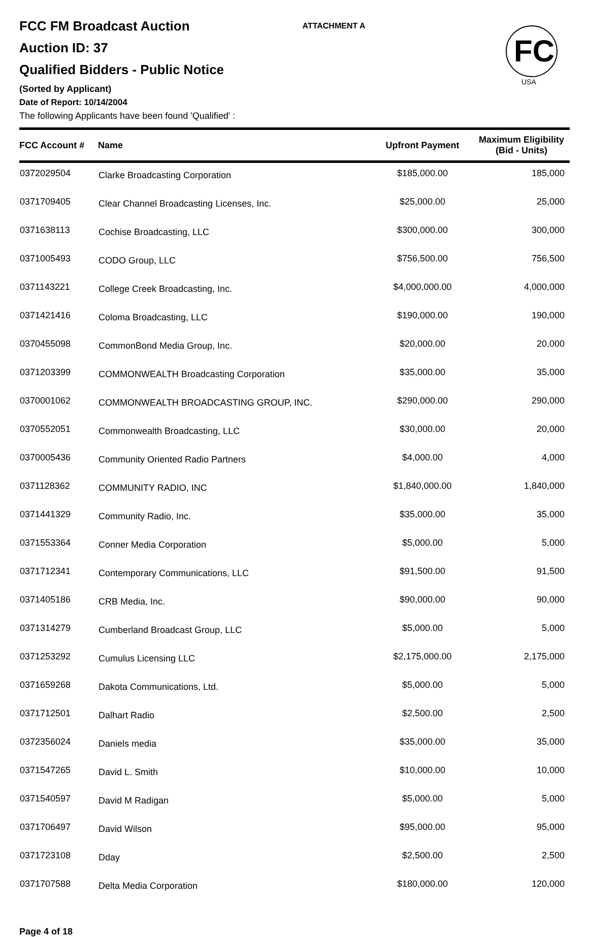FCC FM Broadcast Auction
Auction ID: 37
Qualified Bidders - Public Notice
(Sorted by Applicant)
Date of Report: 10/14/2004
The following Applicants have been found 'Qualified' :
ATTACHMENT A
FC
USA
| FCC Account # | Name | Upfront Payment | Maximum Eligibility (Bid - Units) |
| --- | --- | --- | --- |
| 0372029504 | Clarke Broadcasting Corporation | $185,000.00 | 185,000 |
| 0371709405 | Clear Channel Broadcasting Licenses, Inc. | $25,000.00 | 25,000 |
| 0371638113 | Cochise Broadcasting, LLC | $300,000.00 | 300,000 |
| 0371005493 | CODO Group, LLC | $756,500.00 | 756,500 |
| 0371143221 | College Creek Broadcasting, Inc. | $4,000,000.00 | 4,000,000 |
| 0371421416 | Coloma Broadcasting, LLC | $190,000.00 | 190,000 |
| 0370455098 | CommonBond Media Group, Inc. | $20,000.00 | 20,000 |
| 0371203399 | COMMONWEALTH Broadcasting Corporation | $35,000.00 | 35,000 |
| 0370001062 | COMMONWEALTH BROADCASTING GROUP, INC. | $290,000.00 | 290,000 |
| 0370552051 | Commonwealth Broadcasting, LLC | $30,000.00 | 20,000 |
| 0370005436 | Community Oriented Radio Partners | $4,000.00 | 4,000 |
| 0371128362 | COMMUNITY RADIO, INC | $1,840,000.00 | 1,840,000 |
| 0371441329 | Community Radio, Inc. | $35,000.00 | 35,000 |
| 0371553364 | Conner Media Corporation | $5,000.00 | 5,000 |
| 0371712341 | Contemporary Communications, LLC | $91,500.00 | 91,500 |
| 0371405186 | CRB Media, Inc. | $90,000.00 | 90,000 |
| 0371314279 | Cumberland Broadcast Group, LLC | $5,000.00 | 5,000 |
| 0371253292 | Cumulus Licensing LLC | $2,175,000.00 | 2,175,000 |
| 0371659268 | Dakota Communications, Ltd. | $5,000.00 | 5,000 |
| 0371712501 | Dalhart Radio | $2,500.00 | 2,500 |
| 0372356024 | Daniels media | $35,000.00 | 35,000 |
| 0371547265 | David L. Smith | $10,000.00 | 10,000 |
| 0371540597 | David M Radigan | $5,000.00 | 5,000 |
| 0371706497 | David Wilson | $95,000.00 | 95,000 |
| 0371723108 | Dday | $2,500.00 | 2,500 |
| 0371707588 | Delta Media Corporation | $180,000.00 | 120,000 |
Page 4 of 18